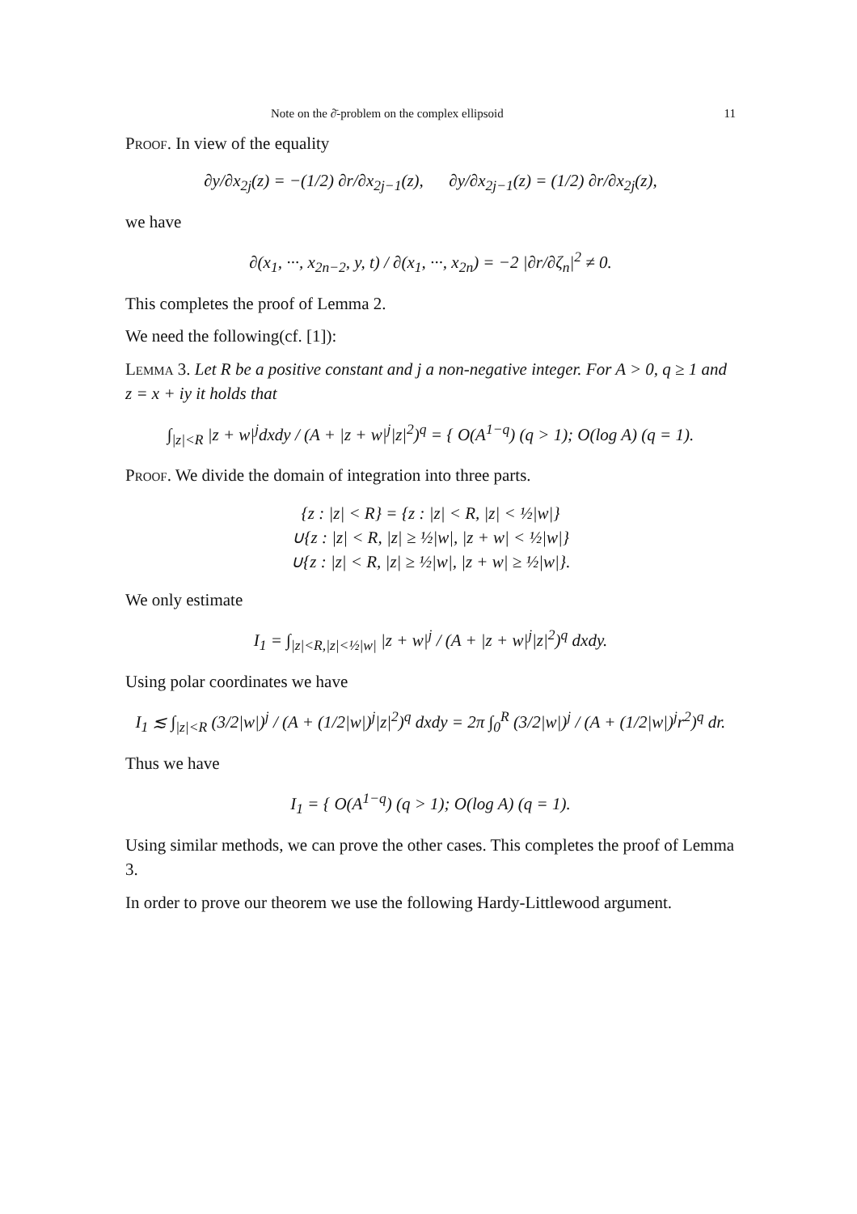Note on the ∂̄-problem on the complex ellipsoid 11
Proof. In view of the equality
∂y/∂x<sub>2j</sub>(z) = −(1/2) ∂r/∂x<sub>2j−1</sub>(z), ∂y/∂x<sub>2j−1</sub>(z) = (1/2) ∂r/∂x<sub>2j</sub>(z),
we have
∂(x<sub>1</sub>, ···, x<sub>2n−2</sub>, y, t) / ∂(x<sub>1</sub>, ···, x<sub>2n</sub>) = −2 |∂r/∂ζ<sub>n</sub>|<sup>2</sup> ≠ 0.
This completes the proof of Lemma 2.
We need the following(cf. [1]):
Lemma 3. Let R be a positive constant and j a non-negative integer. For A > 0, q ≥ 1 and z = x + iy it holds that
∫<sub>|z|<R</sub> |z + w|<sup>j</sup>dxdy / (A + |z + w|<sup>j</sup>|z|<sup>2</sup>)<sup>q</sup> = { O(A<sup>1−q</sup>) (q > 1); O(log A) (q = 1).
Proof. We divide the domain of integration into three parts.
{z : |z| < R} = {z : |z| < R, |z| < ½|w|}
∪{z : |z| < R, |z| ≥ ½|w|, |z + w| < ½|w|}
∪{z : |z| < R, |z| ≥ ½|w|, |z + w| ≥ ½|w|}.
We only estimate
I<sub>1</sub> = ∫<sub>|z|<R,|z|<½|w|</sub> |z + w|<sup>j</sup> / (A + |z + w|<sup>j</sup>|z|<sup>2</sup>)<sup>q</sup> dxdy.
Using polar coordinates we have
I<sub>1</sub> ≲ ∫<sub>|z|<R</sub> (3/2|w|)<sup>j</sup> / (A + (1/2|w|)<sup>j</sup>|z|<sup>2</sup>)<sup>q</sup> dxdy = 2π ∫<sub>0</sub><sup>R</sup> (3/2|w|)<sup>j</sup> / (A + (1/2|w|)<sup>j</sup>r<sup>2</sup>)<sup>q</sup> dr.
Thus we have
I<sub>1</sub> = { O(A<sup>1−q</sup>) (q > 1); O(log A) (q = 1).
Using similar methods, we can prove the other cases. This completes the proof of Lemma 3.
In order to prove our theorem we use the following Hardy-Littlewood argument.